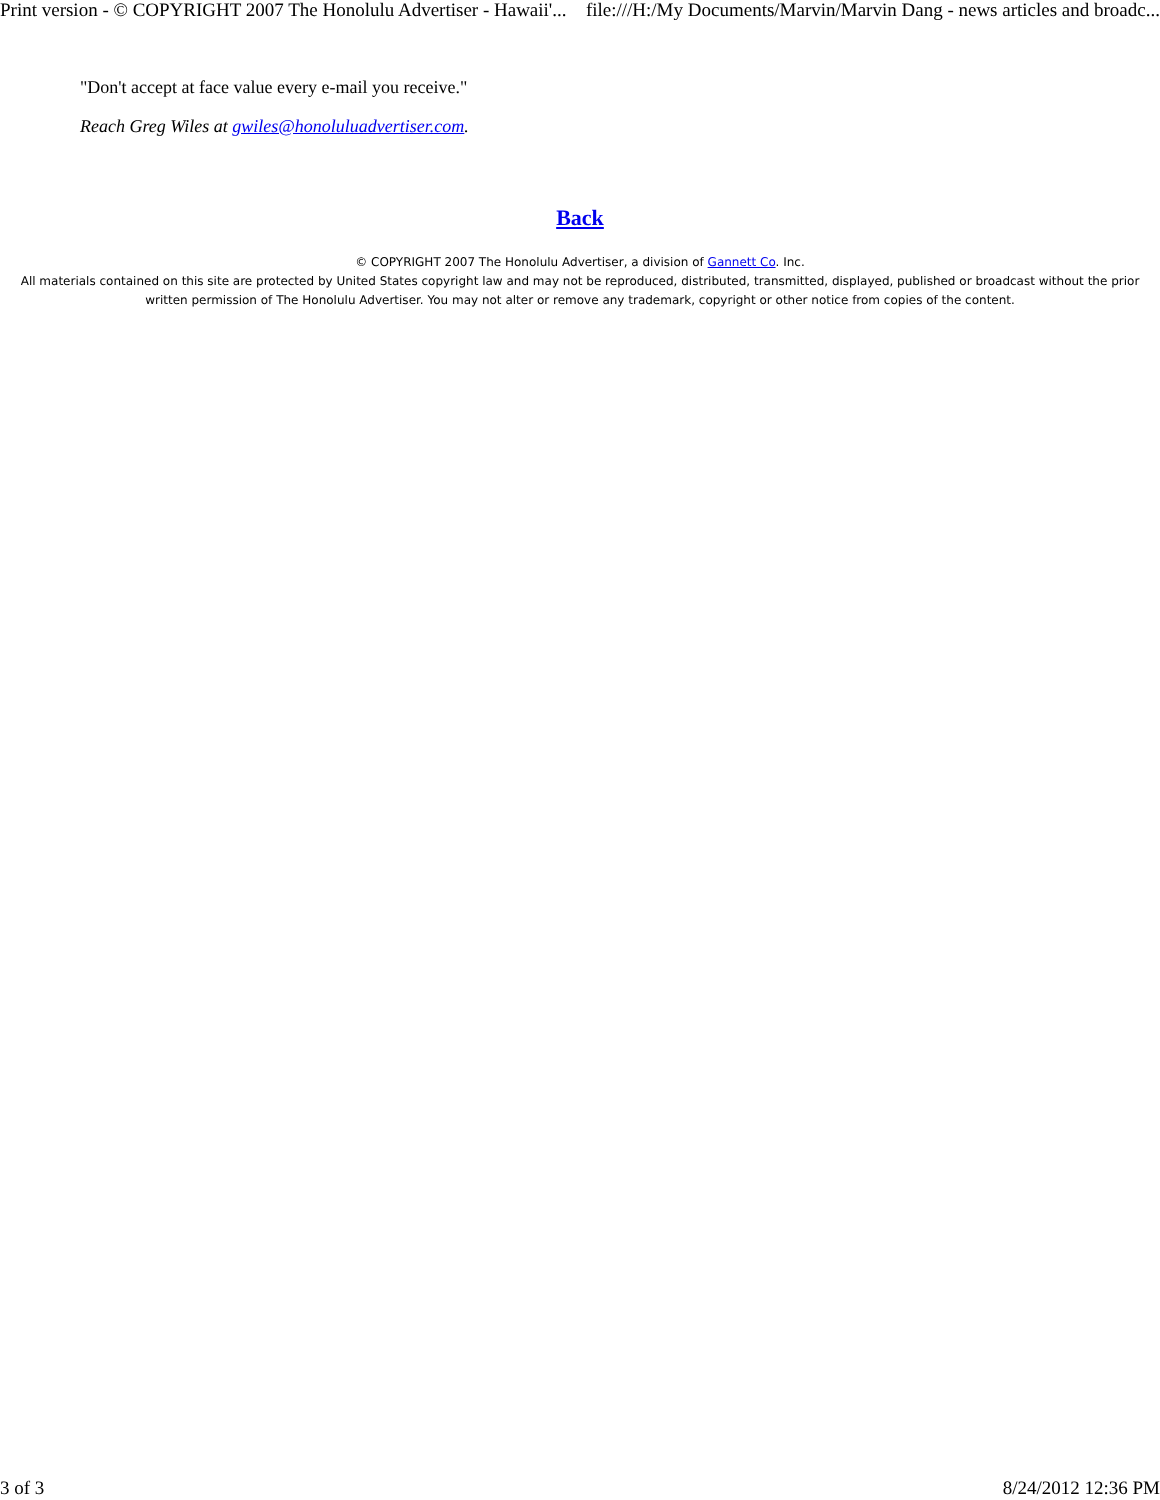Print version - © COPYRIGHT 2007 The Honolulu Advertiser - Hawaii'... file:///H:/My Documents/Marvin/Marvin Dang - news articles and broadc...
"Don't accept at face value every e-mail you receive."
Reach Greg Wiles at gwiles@honoluluadvertiser.com.
Back
© COPYRIGHT 2007 The Honolulu Advertiser, a division of Gannett Co. Inc.
All materials contained on this site are protected by United States copyright law and may not be reproduced, distributed, transmitted, displayed, published or broadcast without the prior written permission of The Honolulu Advertiser. You may not alter or remove any trademark, copyright or other notice from copies of the content.
3 of 3 8/24/2012 12:36 PM